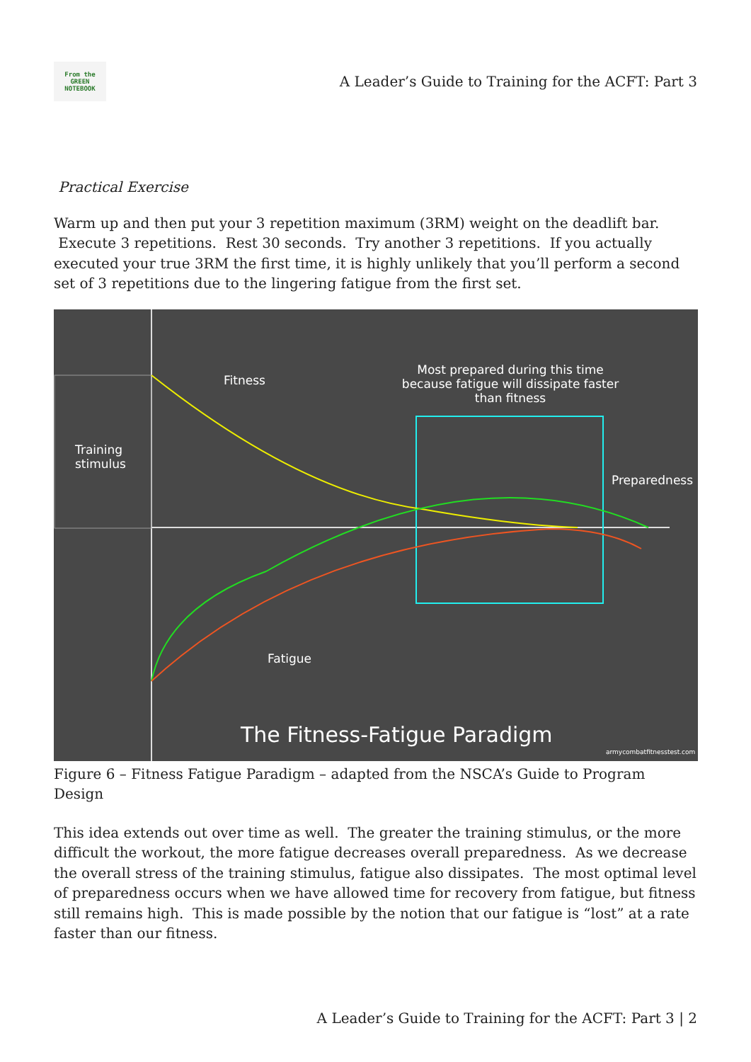From the
GREEN
NOTEBOOK
A Leader’s Guide to Training for the ACFT: Part 3
Practical Exercise
Warm up and then put your 3 repetition maximum (3RM) weight on the deadlift bar. Execute 3 repetitions. Rest 30 seconds. Try another 3 repetitions. If you actually executed your true 3RM the first time, it is highly unlikely that you’ll perform a second set of 3 repetitions due to the lingering fatigue from the first set.
Fitness
Most prepared during this time because fatigue will dissipate faster than fitness
Training
stimulus
Preparedness
Fatigue
The Fitness-Fatigue Paradigm
armycombatfitnesstest.com
Figure 6 – Fitness Fatigue Paradigm – adapted from the NSCA’s Guide to Program Design
This idea extends out over time as well. The greater the training stimulus, or the more difficult the workout, the more fatigue decreases overall preparedness. As we decrease the overall stress of the training stimulus, fatigue also dissipates. The most optimal level of preparedness occurs when we have allowed time for recovery from fatigue, but fitness still remains high. This is made possible by the notion that our fatigue is “lost” at a rate faster than our fitness.
A Leader’s Guide to Training for the ACFT: Part 3 | 2